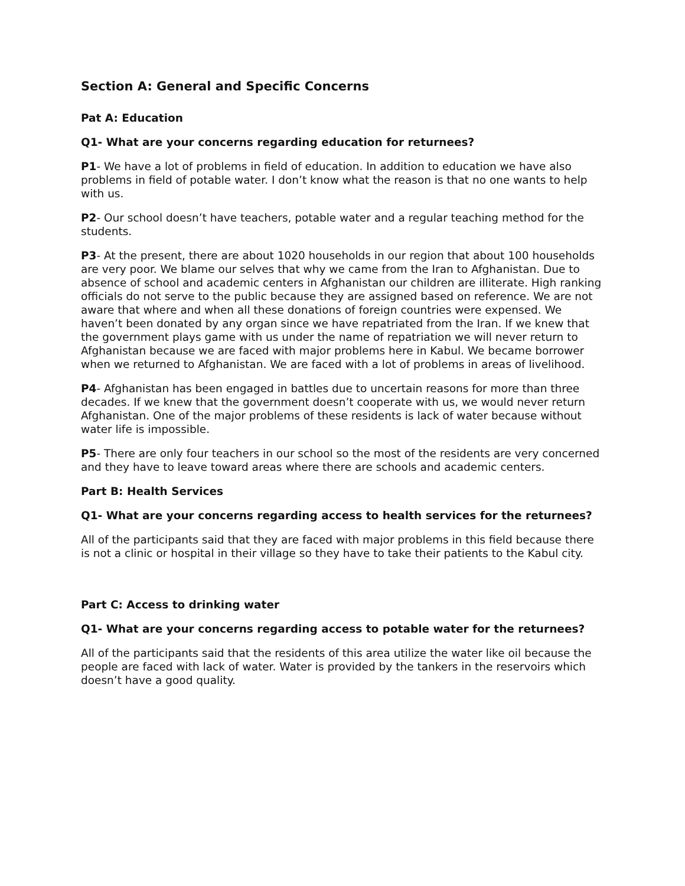Section A: General and Specific Concerns
Pat A: Education
Q1- What are your concerns regarding education for returnees?
P1- We have a lot of problems in field of education. In addition to education we have also problems in field of potable water. I don’t know what the reason is that no one wants to help with us.
P2- Our school doesn’t have teachers, potable water and a regular teaching method for the students.
P3- At the present, there are about 1020 households in our region that about 100 households are very poor. We blame our selves that why we came from the Iran to Afghanistan. Due to absence of school and academic centers in Afghanistan our children are illiterate. High ranking officials do not serve to the public because they are assigned based on reference. We are not aware that where and when all these donations of foreign countries were expensed. We haven’t been donated by any organ since we have repatriated from the Iran. If we knew that the government plays game with us under the name of repatriation we will never return to Afghanistan because we are faced with major problems here in Kabul. We became borrower when we returned to Afghanistan. We are faced with a lot of problems in areas of livelihood.
P4- Afghanistan has been engaged in battles due to uncertain reasons for more than three decades. If we knew that the government doesn’t cooperate with us, we would never return Afghanistan. One of the major problems of these residents is lack of water because without water life is impossible.
P5- There are only four teachers in our school so the most of the residents are very concerned and they have to leave toward areas where there are schools and academic centers.
Part B: Health Services
Q1- What are your concerns regarding access to health services for the returnees?
All of the participants said that they are faced with major problems in this field because there is not a clinic or hospital in their village so they have to take their patients to the Kabul city.
Part C: Access to drinking water
Q1- What are your concerns regarding access to potable water for the returnees?
All of the participants said that the residents of this area utilize the water like oil because the people are faced with lack of water. Water is provided by the tankers in the reservoirs which doesn’t have a good quality.